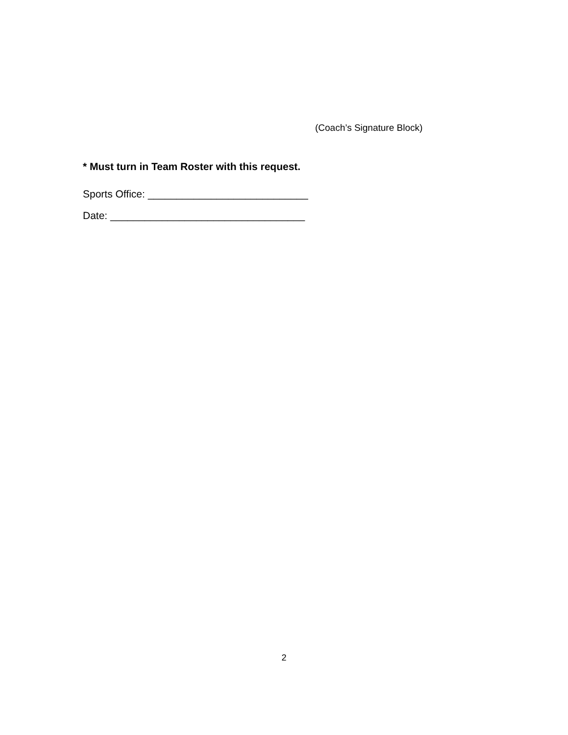(Coach’s Signature Block)
* Must turn in Team Roster with this request.
Sports Office: ____________________________
Date: __________________________________
2